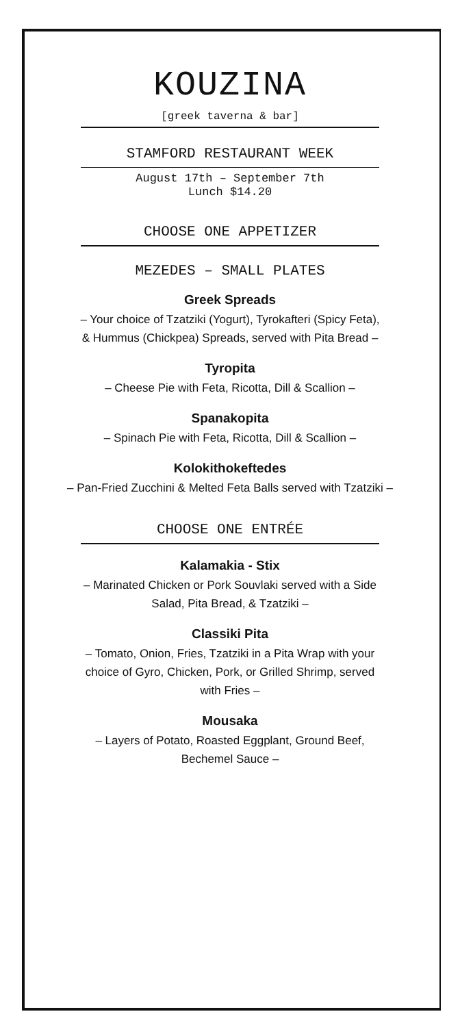KOUZINA
[greek taverna & bar]
STAMFORD RESTAURANT WEEK
August 17th – September 7th
Lunch $14.20
CHOOSE ONE APPETIZER
MEZEDES – SMALL PLATES
Greek Spreads
– Your choice of Tzatziki (Yogurt), Tyrokafteri (Spicy Feta), & Hummus (Chickpea) Spreads, served with Pita Bread –
Tyropita
– Cheese Pie with Feta, Ricotta, Dill & Scallion –
Spanakopita
– Spinach Pie with Feta, Ricotta, Dill & Scallion –
Kolokithokeftedes
– Pan-Fried Zucchini & Melted Feta Balls served with Tzatziki –
CHOOSE ONE ENTRÉE
Kalamakia - Stix
– Marinated Chicken or Pork Souvlaki served with a Side Salad, Pita Bread, & Tzatziki –
Classiki Pita
– Tomato, Onion, Fries, Tzatziki in a Pita Wrap with your choice of Gyro, Chicken, Pork, or Grilled Shrimp, served with Fries –
Mousaka
– Layers of Potato, Roasted Eggplant, Ground Beef, Bechemel Sauce –